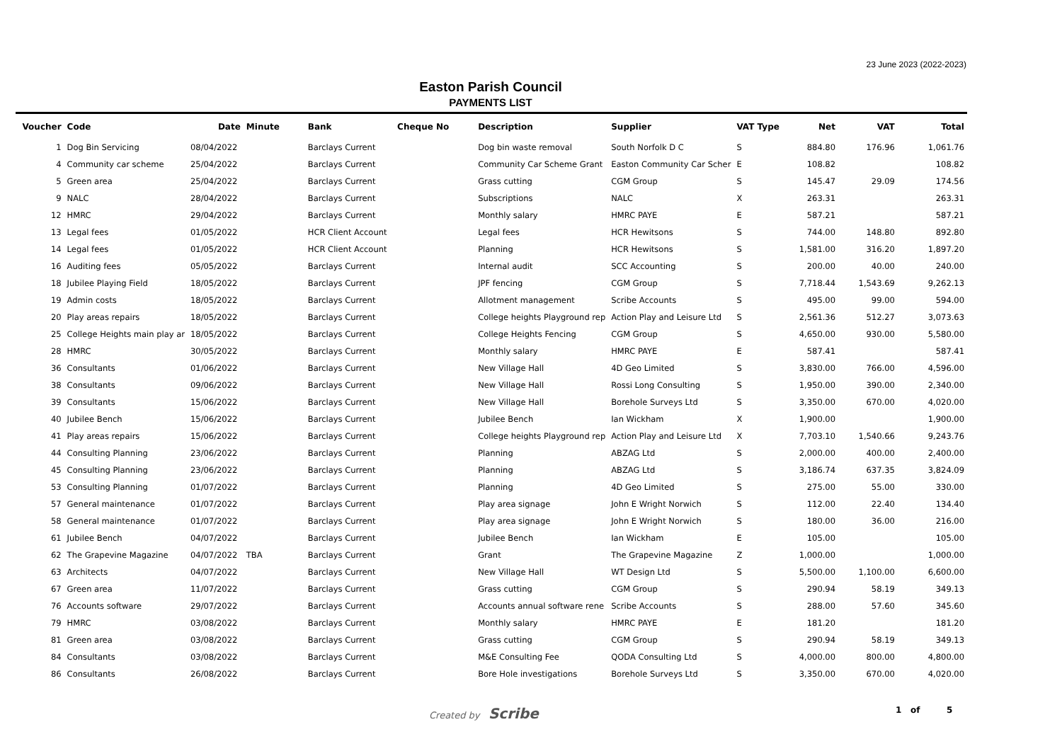23 June 2023 (2022-2023)
Easton Parish Council
PAYMENTS LIST
| Voucher | Code | Date | Minute | Bank | Cheque No | Description | Supplier | VAT Type | Net | VAT | Total |
| --- | --- | --- | --- | --- | --- | --- | --- | --- | --- | --- | --- |
| 1 | Dog Bin Servicing | 08/04/2022 | | Barclays Current | | Dog bin waste removal | South Norfolk D C | S | 884.80 | 176.96 | 1,061.76 |
| 4 | Community car scheme | 25/04/2022 | | Barclays Current | | Community Car Scheme Grant | Easton Community Car Scher | E | 108.82 | | 108.82 |
| 5 | Green area | 25/04/2022 | | Barclays Current | | Grass cutting | CGM Group | S | 145.47 | 29.09 | 174.56 |
| 9 | NALC | 28/04/2022 | | Barclays Current | | Subscriptions | NALC | X | 263.31 | | 263.31 |
| 12 | HMRC | 29/04/2022 | | Barclays Current | | Monthly salary | HMRC PAYE | E | 587.21 | | 587.21 |
| 13 | Legal fees | 01/05/2022 | | HCR Client Account | | Legal fees | HCR Hewitsons | S | 744.00 | 148.80 | 892.80 |
| 14 | Legal fees | 01/05/2022 | | HCR Client Account | | Planning | HCR Hewitsons | S | 1,581.00 | 316.20 | 1,897.20 |
| 16 | Auditing fees | 05/05/2022 | | Barclays Current | | Internal audit | SCC Accounting | S | 200.00 | 40.00 | 240.00 |
| 18 | Jubilee Playing Field | 18/05/2022 | | Barclays Current | | JPF fencing | CGM Group | S | 7,718.44 | 1,543.69 | 9,262.13 |
| 19 | Admin costs | 18/05/2022 | | Barclays Current | | Allotment management | Scribe Accounts | S | 495.00 | 99.00 | 594.00 |
| 20 | Play areas repairs | 18/05/2022 | | Barclays Current | | College heights Playground rep | Action Play and Leisure Ltd | S | 2,561.36 | 512.27 | 3,073.63 |
| 25 | College Heights main play ar | 18/05/2022 | | Barclays Current | | College Heights Fencing | CGM Group | S | 4,650.00 | 930.00 | 5,580.00 |
| 28 | HMRC | 30/05/2022 | | Barclays Current | | Monthly salary | HMRC PAYE | E | 587.41 | | 587.41 |
| 36 | Consultants | 01/06/2022 | | Barclays Current | | New Village Hall | 4D Geo Limited | S | 3,830.00 | 766.00 | 4,596.00 |
| 38 | Consultants | 09/06/2022 | | Barclays Current | | New Village Hall | Rossi Long Consulting | S | 1,950.00 | 390.00 | 2,340.00 |
| 39 | Consultants | 15/06/2022 | | Barclays Current | | New Village Hall | Borehole Surveys Ltd | S | 3,350.00 | 670.00 | 4,020.00 |
| 40 | Jubilee Bench | 15/06/2022 | | Barclays Current | | Jubilee Bench | Ian Wickham | X | 1,900.00 | | 1,900.00 |
| 41 | Play areas repairs | 15/06/2022 | | Barclays Current | | College heights Playground rep | Action Play and Leisure Ltd | X | 7,703.10 | 1,540.66 | 9,243.76 |
| 44 | Consulting Planning | 23/06/2022 | | Barclays Current | | Planning | ABZAG Ltd | S | 2,000.00 | 400.00 | 2,400.00 |
| 45 | Consulting Planning | 23/06/2022 | | Barclays Current | | Planning | ABZAG Ltd | S | 3,186.74 | 637.35 | 3,824.09 |
| 53 | Consulting Planning | 01/07/2022 | | Barclays Current | | Planning | 4D Geo Limited | S | 275.00 | 55.00 | 330.00 |
| 57 | General maintenance | 01/07/2022 | | Barclays Current | | Play area signage | John E Wright Norwich | S | 112.00 | 22.40 | 134.40 |
| 58 | General maintenance | 01/07/2022 | | Barclays Current | | Play area signage | John E Wright Norwich | S | 180.00 | 36.00 | 216.00 |
| 61 | Jubilee Bench | 04/07/2022 | | Barclays Current | | Jubilee Bench | Ian Wickham | E | 105.00 | | 105.00 |
| 62 | The Grapevine Magazine | 04/07/2022 | TBA | Barclays Current | | Grant | The Grapevine Magazine | Z | 1,000.00 | | 1,000.00 |
| 63 | Architects | 04/07/2022 | | Barclays Current | | New Village Hall | WT Design Ltd | S | 5,500.00 | 1,100.00 | 6,600.00 |
| 67 | Green area | 11/07/2022 | | Barclays Current | | Grass cutting | CGM Group | S | 290.94 | 58.19 | 349.13 |
| 76 | Accounts software | 29/07/2022 | | Barclays Current | | Accounts annual software rene | Scribe Accounts | S | 288.00 | 57.60 | 345.60 |
| 79 | HMRC | 03/08/2022 | | Barclays Current | | Monthly salary | HMRC PAYE | E | 181.20 | | 181.20 |
| 81 | Green area | 03/08/2022 | | Barclays Current | | Grass cutting | CGM Group | S | 290.94 | 58.19 | 349.13 |
| 84 | Consultants | 03/08/2022 | | Barclays Current | | M&E Consulting Fee | QODA Consulting Ltd | S | 4,000.00 | 800.00 | 4,800.00 |
| 86 | Consultants | 26/08/2022 | | Barclays Current | | Bore Hole investigations | Borehole Surveys Ltd | S | 3,350.00 | 670.00 | 4,020.00 |
Created by Scribe 1 of 5